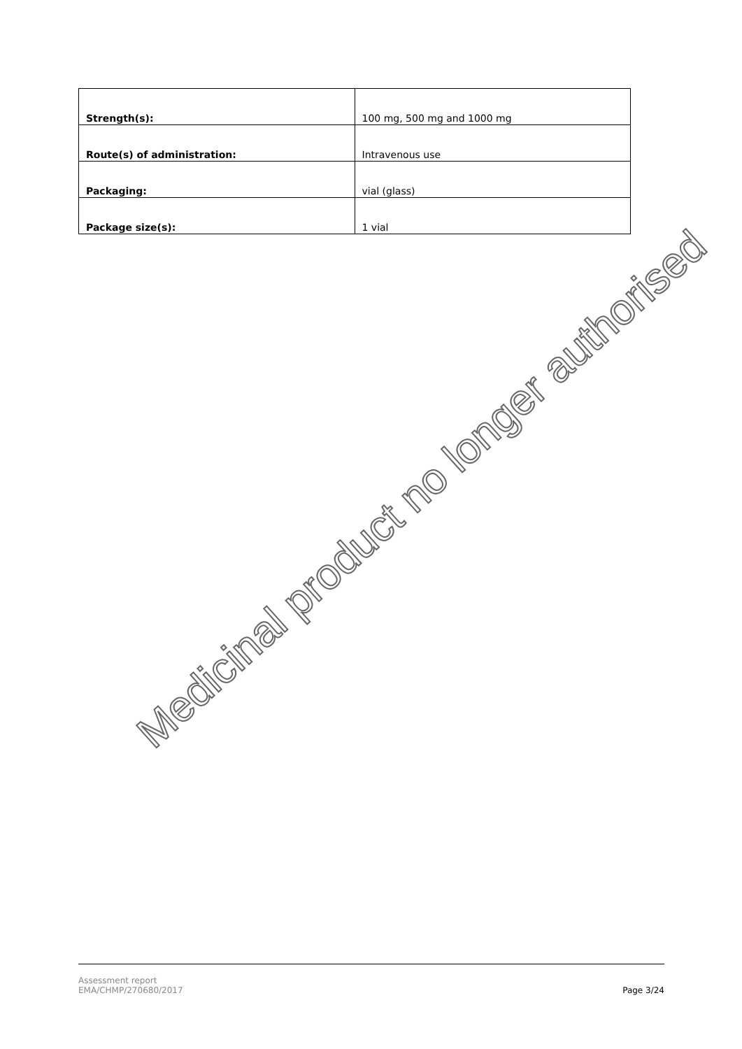| Strength(s): | 100 mg, 500 mg and 1000 mg |
| Route(s) of administration: | Intravenous use |
| Packaging: | vial (glass) |
| Package size(s): | 1 vial |
Medicinal product no longer authorised
Assessment report
EMA/CHMP/270680/2017
Page 3/24